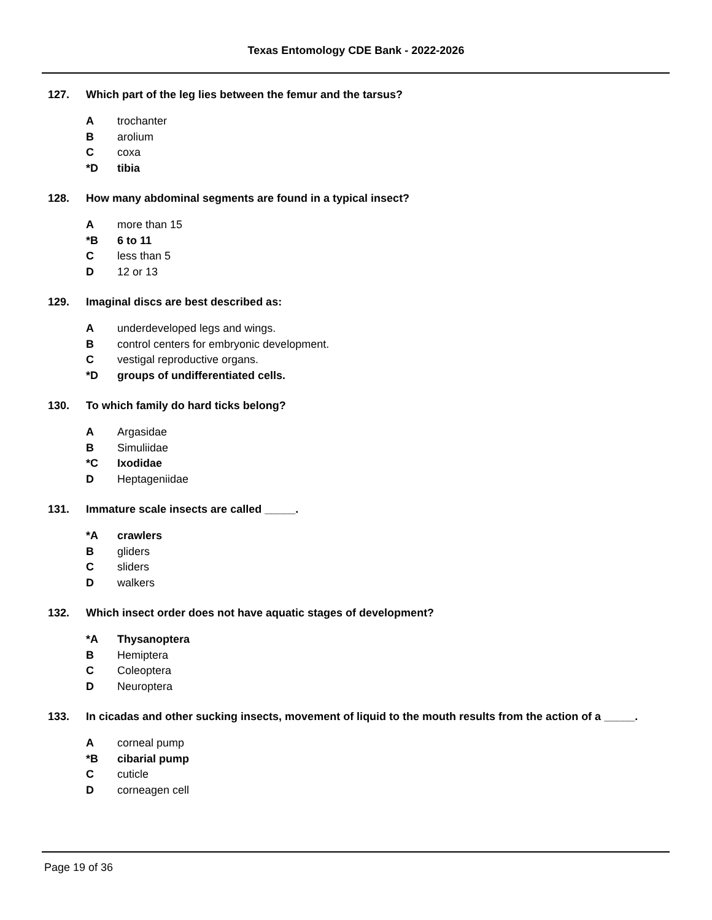Texas Entomology CDE Bank - 2022-2026
127. Which part of the leg lies between the femur and the tarsus?
Atrochanter
Barolium
Ccoxa
*D tibia
128. How many abdominal segments are found in a typical insect?
Amore than 15
*B 6 to 11
Cless than 5
D 12 or 13
129. Imaginal discs are best described as:
Aunderdeveloped legs and wings.
Bcontrol centers for embryonic development.
Cvestigal reproductive organs.
*D groups of undifferentiated cells.
130. To which family do hard ticks belong?
A Argasidae
B Simuliidae
*C Ixodidae
D Heptageniidae
131. Immature scale insects are called _____.
*A crawlers
Bgliders
Csliders
Dwalkers
132. Which insect order does not have aquatic stages of development?
*A Thysanoptera
B Hemiptera
C Coleoptera
D Neuroptera
133. In cicadas and other sucking insects, movement of liquid to the mouth results from the action of a _____.
Acorneal pump
*B cibarial pump
Ccuticle
Dcorneagen cell
Page 19 of 36